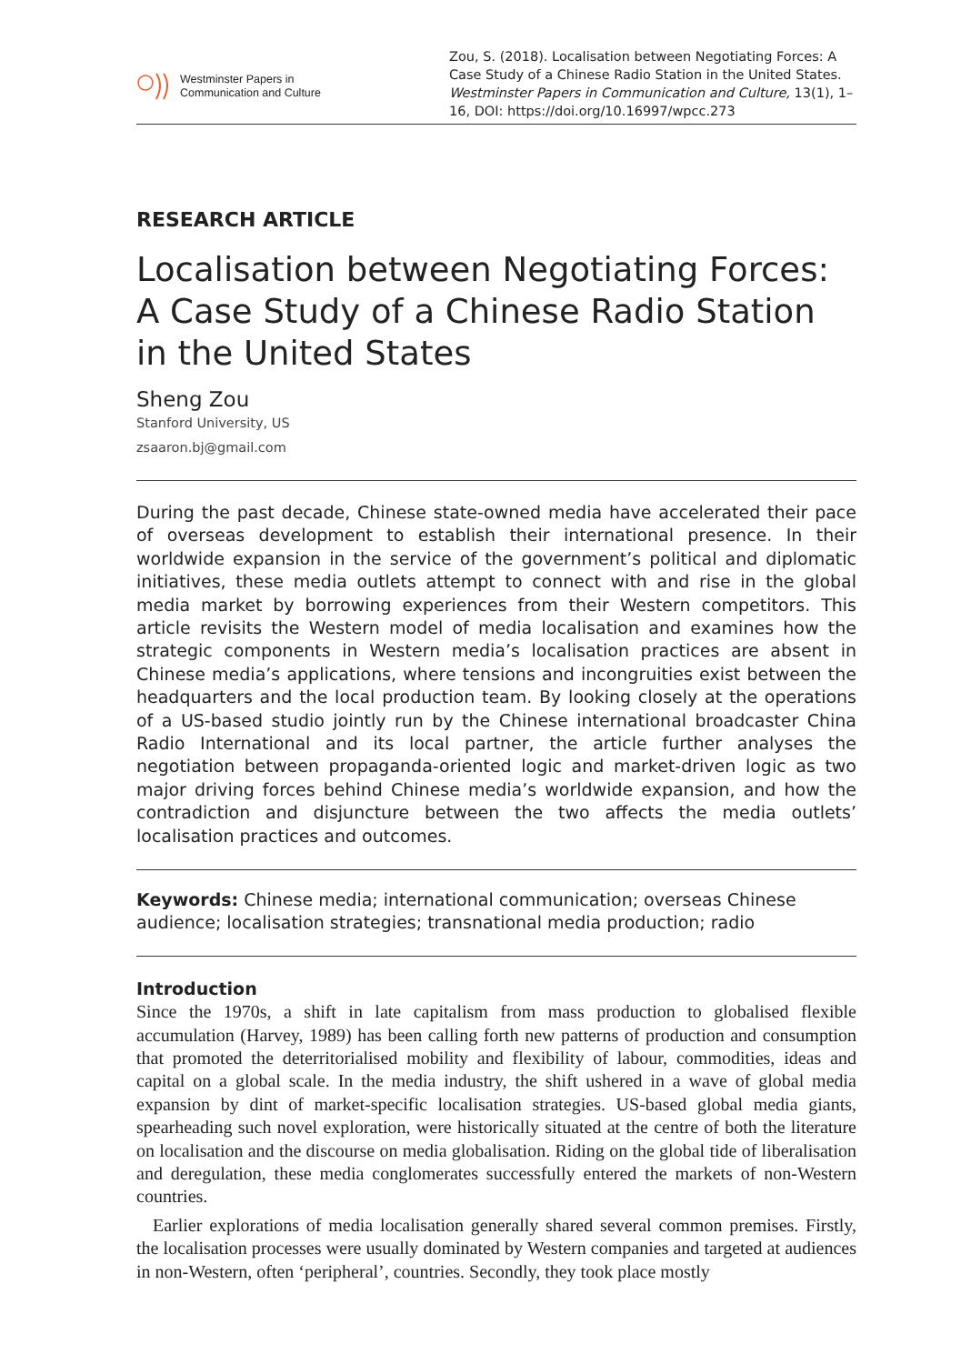Westminster Papers in
Communication and Culture
Zou, S. (2018). Localisation between Negotiating Forces: A Case Study of a Chinese Radio Station in the United States. Westminster Papers in Communication and Culture, 13(1), 1–16, DOI: https://doi.org/10.16997/wpcc.273
RESEARCH ARTICLE
Localisation between Negotiating Forces: A Case Study of a Chinese Radio Station in the United States
Sheng Zou
Stanford University, US
zsaaron.bj@gmail.com
During the past decade, Chinese state-owned media have accelerated their pace of overseas development to establish their international presence. In their worldwide expansion in the service of the government’s political and diplomatic initiatives, these media outlets attempt to connect with and rise in the global media market by borrowing experiences from their Western competitors. This article revisits the Western model of media localisation and examines how the strategic components in Western media’s localisation practices are absent in Chinese media’s applications, where tensions and incongruities exist between the headquarters and the local production team. By looking closely at the operations of a US-based studio jointly run by the Chinese international broadcaster China Radio International and its local partner, the article further analyses the negotiation between propaganda-oriented logic and market-driven logic as two major driving forces behind Chinese media’s worldwide expansion, and how the contradiction and disjuncture between the two affects the media outlets’ localisation practices and outcomes.
Keywords: Chinese media; international communication; overseas Chinese audience; localisation strategies; transnational media production; radio
Introduction
Since the 1970s, a shift in late capitalism from mass production to globalised flexible accumulation (Harvey, 1989) has been calling forth new patterns of production and consumption that promoted the deterritorialised mobility and flexibility of labour, commodities, ideas and capital on a global scale. In the media industry, the shift ushered in a wave of global media expansion by dint of market-specific localisation strategies. US-based global media giants, spearheading such novel exploration, were historically situated at the centre of both the literature on localisation and the discourse on media globalisation. Riding on the global tide of liberalisation and deregulation, these media conglomerates successfully entered the markets of non-Western countries.
Earlier explorations of media localisation generally shared several common premises. Firstly, the localisation processes were usually dominated by Western companies and targeted at audiences in non-Western, often ‘peripheral’, countries. Secondly, they took place mostly